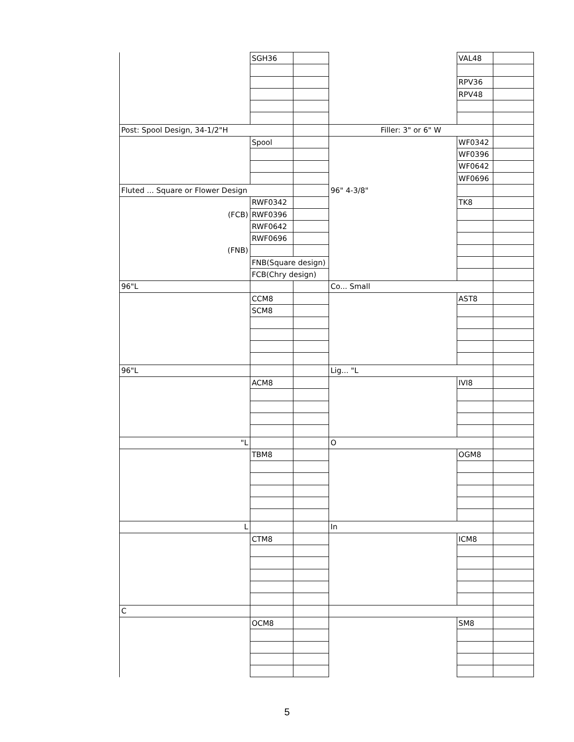| | SGH36 | | | VAL48 | |
| | | | | RPV36 | |
| | | | | RPV48 | |
| Post: Spool Design, 34-1/2"H | | | Filler: 3" or 6" W | | |
| | Spool | | | WF0342 | |
| | | | | WF0396 | |
| | | | | WF0642 | |
| | | | | WF0696 | |
| Fluted ... Square or Flower Design | | | 96" 4-3/8" | | |
| | RWF0342 | | | TK8 | |
| (FCB) | RWF0396 | | | | |
| | RWF0642 | | | | |
| | RWF0696 | | | | |
| (FNB) | | | | | |
| | FNB(Square design) | | | | |
| | FCB(Chry design) | | | | |
| 96"L | | | Co... Small | | |
| | CCM8 | | | AST8 | |
| | SCM8 | | | | |
| 96"L | | | Lig... "L | | |
| | ACM8 | | | IVI8 | |
| "L | | | O | | |
| | TBM8 | | | OGM8 | |
| L | | | In | | |
| | CTM8 | | | ICM8 | |
| C | | | | | |
| | OCM8 | | | SM8 | |
5